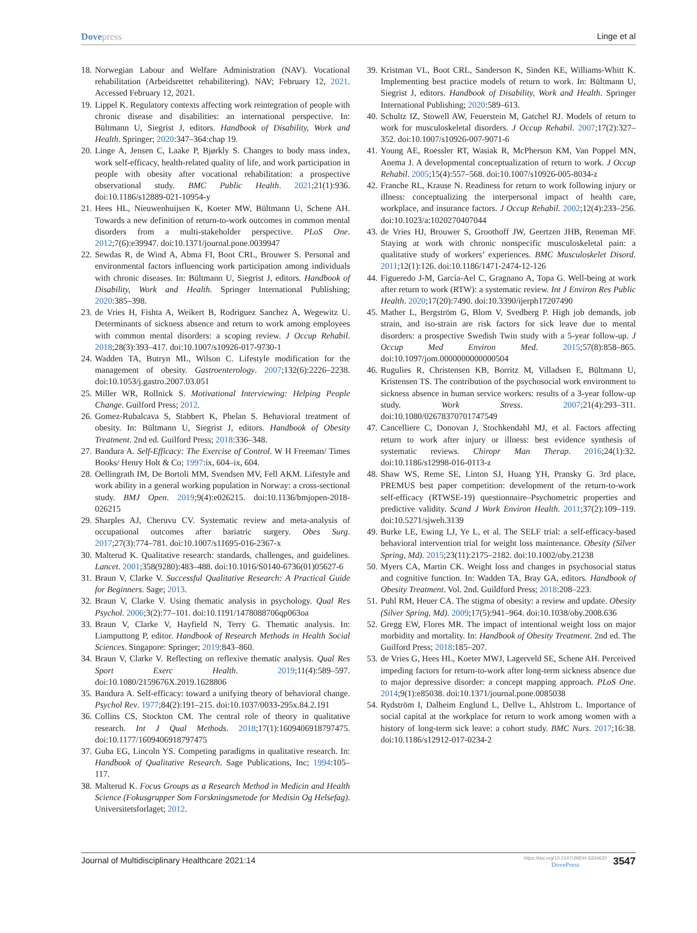Dovepress Linge et al
18. Norwegian Labour and Welfare Administration (NAV). Vocational rehabilitation (Arbeidsrettet rehabilitering). NAV; February 12, 2021. Accessed February 12, 2021.
19. Lippel K. Regulatory contexts affecting work reintegration of people with chronic disease and disabilities: an international perspective. In: Bültmann U, Siegrist J, editors. Handbook of Disability, Work and Health. Springer; 2020:347–364:chap 19.
20. Linge A, Jensen C, Laake P, Bjørkly S. Changes to body mass index, work self-efficacy, health-related quality of life, and work participation in people with obesity after vocational rehabilitation: a prospective observational study. BMC Public Health. 2021;21(1):936. doi:10.1186/s12889-021-10954-y
21. Hees HL, Nieuwenhuijsen K, Koeter MW, Bültmann U, Schene AH. Towards a new definition of return-to-work outcomes in common mental disorders from a multi-stakeholder perspective. PLoS One. 2012;7(6):e39947. doi:10.1371/journal.pone.0039947
22. Sewdas R, de Wind A, Abma FI, Boot CRL, Brouwer S. Personal and environmental factors influencing work participation among individuals with chronic diseases. In: Bültmann U, Siegrist J, editors. Handbook of Disability, Work and Health. Springer International Publishing; 2020:385–398.
23. de Vries H, Fishta A, Weikert B, Rodriguez Sanchez A, Wegewitz U. Determinants of sickness absence and return to work among employees with common mental disorders: a scoping review. J Occup Rehabil. 2018;28(3):393–417. doi:10.1007/s10926-017-9730-1
24. Wadden TA, Butryn ML, Wilson C. Lifestyle modification for the management of obesity. Gastroenterology. 2007;132(6):2226–2238. doi:10.1053/j.gastro.2007.03.051
25. Miller WR, Rollnick S. Motivational Interviewing: Helping People Change. Guilford Press; 2012.
26. Gomez-Rubalcava S, Stabbert K, Phelan S. Behavioral treatment of obesity. In: Bültmann U, Siegrist J, editors. Handbook of Obesity Treatment. 2nd ed. Guilford Press; 2018:336–348.
27. Bandura A. Self-Efficacy: The Exercise of Control. W H Freeman/ Times Books/ Henry Holt & Co; 1997:ix, 604–ix, 604.
28. Oellingrath IM, De Bortoli MM, Svendsen MV, Fell AKM. Lifestyle and work ability in a general working population in Norway: a cross-sectional study. BMJ Open. 2019;9(4):e026215. doi:10.1136/bmjopen-2018-026215
29. Sharples AJ, Cheruvu CV. Systematic review and meta-analysis of occupational outcomes after bariatric surgery. Obes Surg. 2017;27(3):774–781. doi:10.1007/s11695-016-2367-x
30. Malterud K. Qualitative research: standards, challenges, and guidelines. Lancet. 2001;358(9280):483–488. doi:10.1016/S0140-6736(01)05627-6
31. Braun V, Clarke V. Successful Qualitative Research: A Practical Guide for Beginners. Sage; 2013.
32. Braun V, Clarke V. Using thematic analysis in psychology. Qual Res Psychol. 2006;3(2):77–101. doi:10.1191/1478088706qp063oa
33. Braun V, Clarke V, Hayfield N, Terry G. Thematic analysis. In: Liamputtong P, editor. Handbook of Research Methods in Health Social Sciences. Singapore: Springer; 2019:843–860.
34. Braun V, Clarke V. Reflecting on reflexive thematic analysis. Qual Res Sport Exerc Health. 2019;11(4):589–597. doi:10.1080/2159676X.2019.1628806
35. Bandura A. Self-efficacy: toward a unifying theory of behavioral change. Psychol Rev. 1977;84(2):191–215. doi:10.1037/0033-295x.84.2.191
36. Collins CS, Stockton CM. The central role of theory in qualitative research. Int J Qual Methods. 2018;17(1):1609406918797475. doi:10.1177/1609406918797475
37. Guba EG, Lincoln YS. Competing paradigms in qualitative research. In: Handbook of Qualitative Research. Sage Publications, Inc; 1994:105–117.
38. Malterud K. Focus Groups as a Research Method in Medicin and Health Science (Fokusgrupper Som Forskningsmetode for Medisin Og Helsefag). Universitetsforlaget; 2012.
39. Kristman VL, Boot CRL, Sanderson K, Sinden KE, Williams-Whitt K. Implementing best practice models of return to work. In: Bültmann U, Siegrist J, editors. Handbook of Disability, Work and Health. Springer International Publishing; 2020:589–613.
40. Schultz IZ, Stowell AW, Feuerstein M, Gatchel RJ. Models of return to work for musculoskeletal disorders. J Occup Rehabil. 2007;17(2):327–352. doi:10.1007/s10926-007-9071-6
41. Young AE, Roessler RT, Wasiak R, McPherson KM, Van Poppel MN, Anema J. A developmental conceptualization of return to work. J Occup Rehabil. 2005;15(4):557–568. doi:10.1007/s10926-005-8034-z
42. Franche RL, Krause N. Readiness for return to work following injury or illness: conceptualizing the interpersonal impact of health care, workplace, and insurance factors. J Occup Rehabil. 2002;12(4):233–256. doi:10.1023/a:1020270407044
43. de Vries HJ, Brouwer S, Groothoff JW, Geertzen JHB, Reneman MF. Staying at work with chronic nonspecific musculoskeletal pain: a qualitative study of workers’ experiences. BMC Musculoskelet Disord. 2011;12(1):126. doi:10.1186/1471-2474-12-126
44. Figueredo J-M, García-Ael C, Gragnano A, Topa G. Well-being at work after return to work (RTW): a systematic review. Int J Environ Res Public Health. 2020;17(20):7490. doi:10.3390/ijerph17207490
45. Mather L, Bergström G, Blom V, Svedberg P. High job demands, job strain, and iso-strain are risk factors for sick leave due to mental disorders: a prospective Swedish Twin study with a 5-year follow-up. J Occup Med Environ Med. 2015;57(8):858–865. doi:10.1097/jom.0000000000000504
46. Rugulies R, Christensen KB, Borritz M, Villadsen E, Bültmann U, Kristensen TS. The contribution of the psychosocial work environment to sickness absence in human service workers: results of a 3-year follow-up study. Work Stress. 2007;21(4):293–311. doi:10.1080/02678370701747549
47. Cancelliere C, Donovan J, Stochkendahl MJ, et al. Factors affecting return to work after injury or illness: best evidence synthesis of systematic reviews. Chiropr Man Therap. 2016;24(1):32. doi:10.1186/s12998-016-0113-z
48. Shaw WS, Reme SE, Linton SJ, Huang YH, Pransky G. 3rd place, PREMUS best paper competition: development of the return-to-work self-efficacy (RTWSE-19) questionnaire–Psychometric properties and predictive validity. Scand J Work Environ Health. 2011;37(2):109–119. doi:10.5271/sjweh.3139
49. Burke LE, Ewing LJ, Ye L, et al. The SELF trial: a self-efficacy-based behavioral intervention trial for weight loss maintenance. Obesity (Silver Spring, Md). 2015;23(11):2175–2182. doi:10.1002/oby.21238
50. Myers CA, Martin CK. Weight loss and changes in psychosocial status and cognitive function. In: Wadden TA, Bray GA, editors. Handbook of Obesity Treatment. Vol. 2nd. Guildford Press; 2018:208–223.
51. Puhl RM, Heuer CA. The stigma of obesity: a review and update. Obesity (Silver Spring, Md). 2009;17(5):941–964. doi:10.1038/oby.2008.636
52. Gregg EW, Flores MR. The impact of intentional weight loss on major morbidity and mortality. In: Handbook of Obesity Treatment. 2nd ed. The Guilford Press; 2018:185–207.
53. de Vries G, Hees HL, Koeter MWJ, Lagerveld SE, Schene AH. Perceived impeding factors for return-to-work after long-term sickness absence due to major depressive disorder: a concept mapping approach. PLoS One. 2014;9(1):e85038. doi:10.1371/journal.pone.0085038
54. Rydström I, Dalheim Englund L, Dellve L, Ahlstrom L. Importance of social capital at the workplace for return to work among women with a history of long-term sick leave: a cohort study. BMC Nurs. 2017;16:38. doi:10.1186/s12912-017-0234-2
Journal of Multidisciplinary Healthcare 2021:14
https://doi.org/10.2147/JMDH.S334620
DovePress 3547